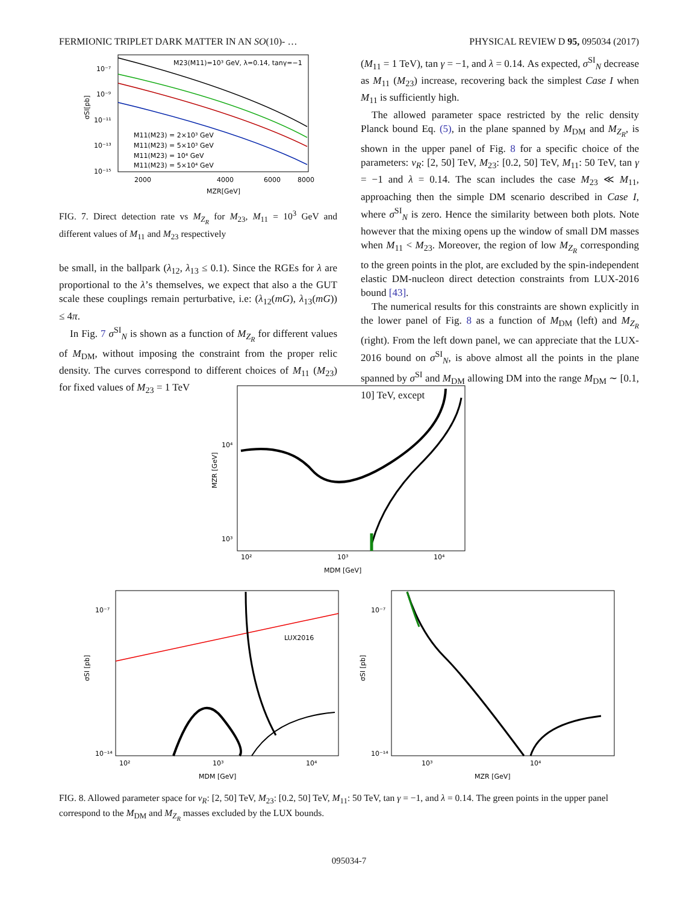FERMIONIC TRIPLET DARK MATTER IN AN SO(10)- … PHYSICAL REVIEW D 95, 095034 (2017)
M23(M11)=10³ GeV, λ=0.14, tanγ=−1
10⁻⁷
10⁻⁹
10⁻¹¹
10⁻¹³
10⁻¹⁵
M11(M23) = 2×10³ GeV
M11(M23) = 5×10³ GeV
M11(M23) = 10⁴ GeV
M11(M23) = 5×10⁴ GeV
2000
4000
6000
8000
MZR[GeV]
σSI[pb]
FIG. 7. Direct detection rate vs M<sub>Z<sub>R</sub></sub> for M<sub>23</sub>, M<sub>11</sub> = 10<sup>3</sup> GeV and different values of M<sub>11</sub> and M<sub>23</sub> respectively
be small, in the ballpark (λ<sub>12</sub>, λ<sub>13</sub> ≤ 0.1). Since the RGEs for λ are proportional to the λ’s themselves, we expect that also a the GUT scale these couplings remain perturbative, i.e: (λ<sub>12</sub>(mG), λ<sub>13</sub>(mG)) ≤ 4π.
In Fig. 7 σ<sup>SI</sup><sub>N</sub> is shown as a function of M<sub>Z<sub>R</sub></sub> for different values of M<sub>DM</sub>, without imposing the constraint from the proper relic density. The curves correspond to different choices of M<sub>11</sub> (M<sub>23</sub>) for fixed values of M<sub>23</sub> = 1 TeV
(M<sub>11</sub> = 1 TeV), tan γ = −1, and λ = 0.14. As expected, σ<sup>SI</sup><sub>N</sub> decrease as M<sub>11</sub> (M<sub>23</sub>) increase, recovering back the simplest Case I when M<sub>11</sub> is sufficiently high.
The allowed parameter space restricted by the relic density Planck bound Eq. (5), in the plane spanned by M<sub>DM</sub> and M<sub>Z<sub>R</sub></sub>, is shown in the upper panel of Fig. 8 for a specific choice of the parameters: v<sub>R</sub>: [2, 50] TeV, M<sub>23</sub>: [0.2, 50] TeV, M<sub>11</sub>: 50 TeV, tan γ = −1 and λ = 0.14. The scan includes the case M<sub>23</sub> ≪ M<sub>11</sub>, approaching then the simple DM scenario described in Case I, where σ<sup>SI</sup><sub>N</sub> is zero. Hence the similarity between both plots. Note however that the mixing opens up the window of small DM masses when M<sub>11</sub> < M<sub>23</sub>. Moreover, the region of low M<sub>Z<sub>R</sub></sub> corresponding to the green points in the plot, are excluded by the spin-independent elastic DM-nucleon direct detection constraints from LUX-2016 bound [43].
The numerical results for this constraints are shown explicitly in the lower panel of Fig. 8 as a function of M<sub>DM</sub> (left) and M<sub>Z<sub>R</sub></sub> (right). From the left down panel, we can appreciate that the LUX-2016 bound on σ<sup>SI</sup><sub>N</sub>, is above almost all the points in the plane spanned by σ<sup>SI</sup> and M<sub>DM</sub> allowing DM into the range M<sub>DM</sub> ∼ [0.1, 10] TeV, except
10⁴
10³
10²
10³
10⁴
MDM [GeV]
MZR [GeV]
LUX2016
10⁻⁷
10⁻¹⁴
10²
10³
10⁴
MDM [GeV]
σSI [pb]
10⁻⁷
10⁻¹⁴
10³
10⁴
MZR [GeV]
σSI [pb]
FIG. 8. Allowed parameter space for v<sub>R</sub>: [2, 50] TeV, M<sub>23</sub>: [0.2, 50] TeV, M<sub>11</sub>: 50 TeV, tan γ = −1, and λ = 0.14. The green points in the upper panel correspond to the M<sub>DM</sub> and M<sub>Z<sub>R</sub></sub> masses excluded by the LUX bounds.
095034-7